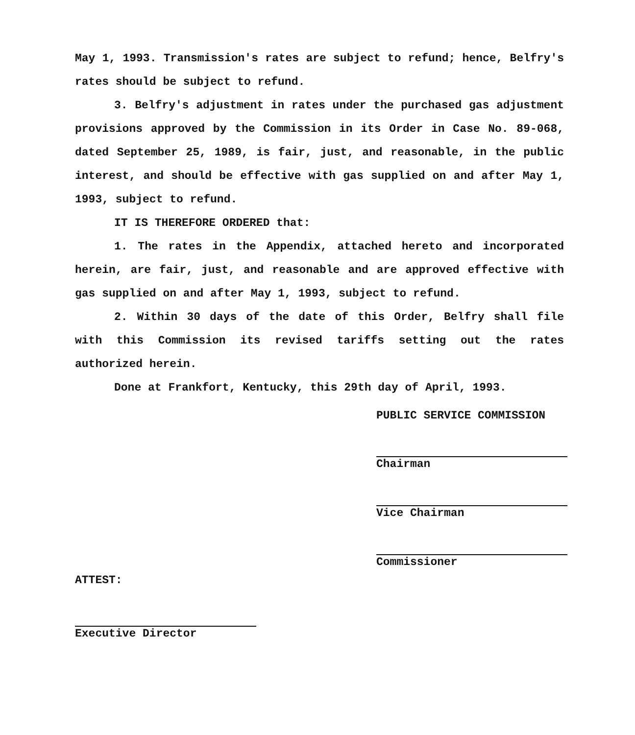May 1, 1993. Transmission's rates are subject to refund; hence, Belfry's rates should be subject to refund.
3. Belfry's adjustment in rates under the purchased gas adjustment provisions approved by the Commission in its Order in Case No. 89-068, dated September 25, 1989, is fair, just, and reasonable, in the public interest, and should be effective with gas supplied on and after May 1, 1993, subject to refund.
IT IS THEREFORE ORDERED that:
1. The rates in the Appendix, attached hereto and incorporated herein, are fair, just, and reasonable and are approved effective with gas supplied on and after May 1, 1993, subject to refund.
2. Within 30 days of the date of this Order, Belfry shall file with this Commission its revised tariffs setting out the rates authorized herein.
Done at Frankfort, Kentucky, this 29th day of April, 1993.
PUBLIC SERVICE COMMISSION
Chairman
Vice Chairman
Commissioner
ATTEST:
Executive Director